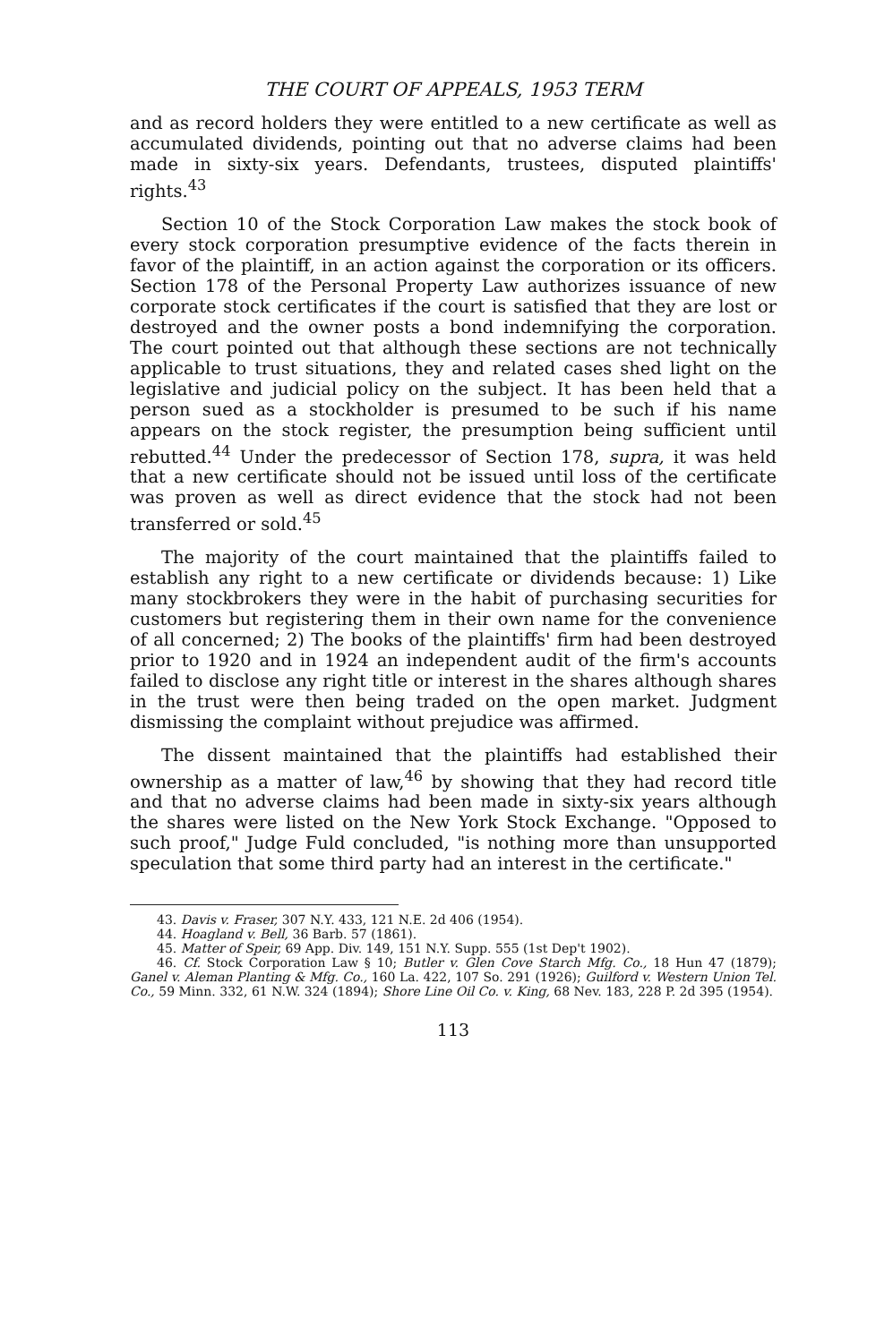THE COURT OF APPEALS, 1953 TERM
and as record holders they were entitled to a new certificate as well as accumulated dividends, pointing out that no adverse claims had been made in sixty-six years. Defendants, trustees, disputed plaintiffs' rights.<sup>43</sup>
Section 10 of the Stock Corporation Law makes the stock book of every stock corporation presumptive evidence of the facts therein in favor of the plaintiff, in an action against the corporation or its officers. Section 178 of the Personal Property Law authorizes issuance of new corporate stock certificates if the court is satisfied that they are lost or destroyed and the owner posts a bond indemnifying the corporation. The court pointed out that although these sections are not technically applicable to trust situations, they and related cases shed light on the legislative and judicial policy on the subject. It has been held that a person sued as a stockholder is presumed to be such if his name appears on the stock register, the presumption being sufficient until rebutted.<sup>44</sup> Under the predecessor of Section 178, supra, it was held that a new certificate should not be issued until loss of the certificate was proven as well as direct evidence that the stock had not been transferred or sold.<sup>45</sup>
The majority of the court maintained that the plaintiffs failed to establish any right to a new certificate or dividends because: 1) Like many stockbrokers they were in the habit of purchasing securities for customers but registering them in their own name for the convenience of all concerned; 2) The books of the plaintiffs' firm had been destroyed prior to 1920 and in 1924 an independent audit of the firm's accounts failed to disclose any right title or interest in the shares although shares in the trust were then being traded on the open market. Judgment dismissing the complaint without prejudice was affirmed.
The dissent maintained that the plaintiffs had established their ownership as a matter of law,<sup>46</sup> by showing that they had record title and that no adverse claims had been made in sixty-six years although the shares were listed on the New York Stock Exchange. "Opposed to such proof," Judge Fuld concluded, "is nothing more than unsupported speculation that some third party had an interest in the certificate."
43. Davis v. Fraser, 307 N.Y. 433, 121 N.E. 2d 406 (1954).
44. Hoagland v. Bell, 36 Barb. 57 (1861).
45. Matter of Speir, 69 App. Div. 149, 151 N.Y. Supp. 555 (1st Dep't 1902).
46. Cf. Stock Corporation Law § 10; Butler v. Glen Cove Starch Mfg. Co., 18 Hun 47 (1879); Ganel v. Aleman Planting & Mfg. Co., 160 La. 422, 107 So. 291 (1926); Guilford v. Western Union Tel. Co., 59 Minn. 332, 61 N.W. 324 (1894); Shore Line Oil Co. v. King, 68 Nev. 183, 228 P. 2d 395 (1954).
113